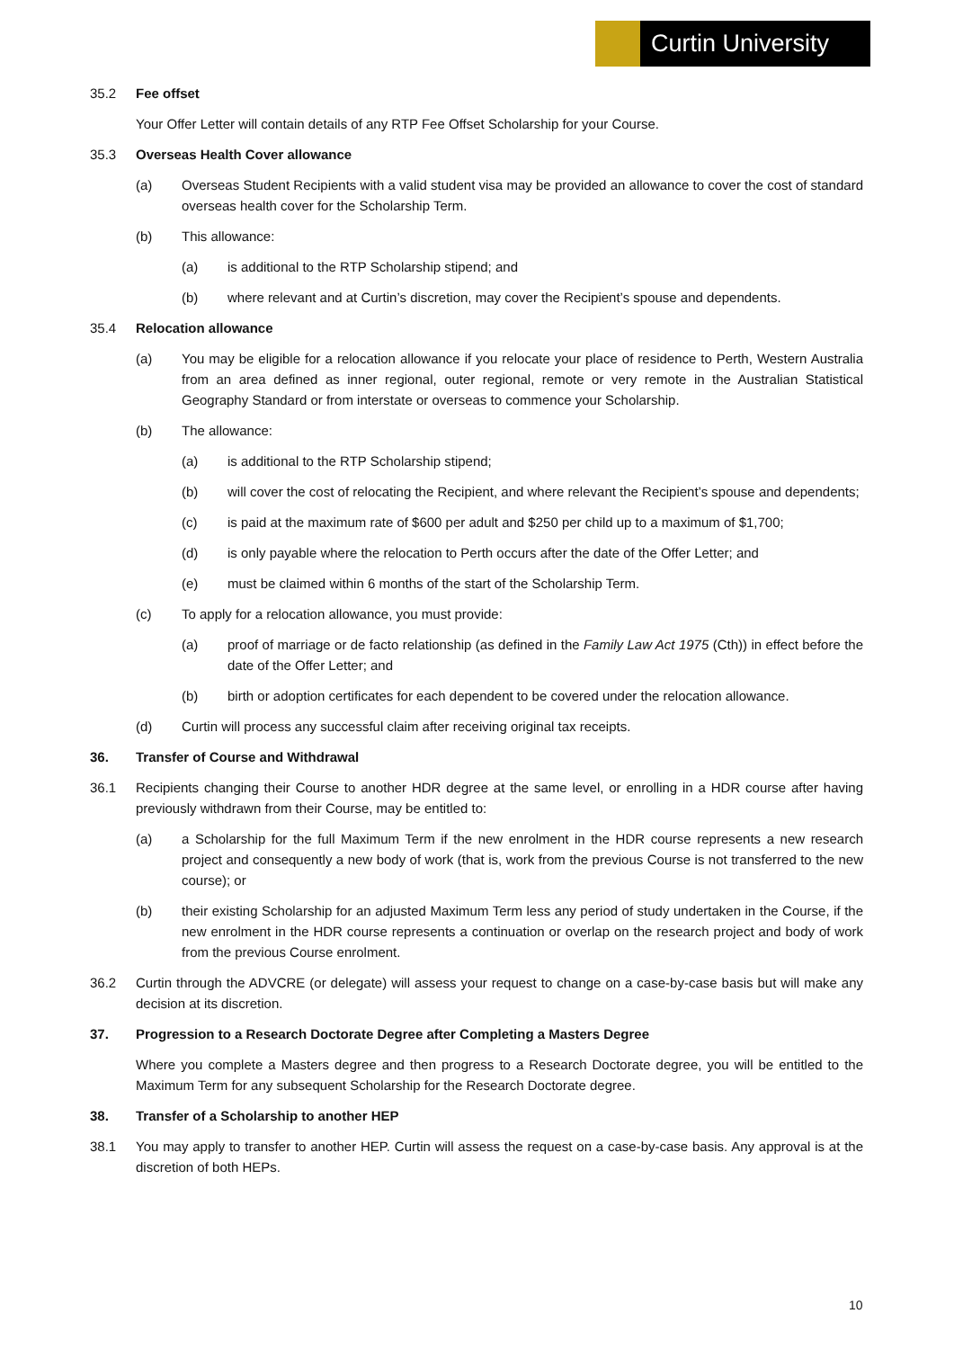Curtin University
35.2 Fee offset
Your Offer Letter will contain details of any RTP Fee Offset Scholarship for your Course.
35.3 Overseas Health Cover allowance
(a) Overseas Student Recipients with a valid student visa may be provided an allowance to cover the cost of standard overseas health cover for the Scholarship Term.
(b) This allowance:
(a) is additional to the RTP Scholarship stipend; and
(b) where relevant and at Curtin’s discretion, may cover the Recipient’s spouse and dependents.
35.4 Relocation allowance
(a) You may be eligible for a relocation allowance if you relocate your place of residence to Perth, Western Australia from an area defined as inner regional, outer regional, remote or very remote in the Australian Statistical Geography Standard or from interstate or overseas to commence your Scholarship.
(b) The allowance:
(a) is additional to the RTP Scholarship stipend;
(b) will cover the cost of relocating the Recipient, and where relevant the Recipient’s spouse and dependents;
(c) is paid at the maximum rate of $600 per adult and $250 per child up to a maximum of $1,700;
(d) is only payable where the relocation to Perth occurs after the date of the Offer Letter; and
(e) must be claimed within 6 months of the start of the Scholarship Term.
(c) To apply for a relocation allowance, you must provide:
(a) proof of marriage or de facto relationship (as defined in the Family Law Act 1975 (Cth)) in effect before the date of the Offer Letter; and
(b) birth or adoption certificates for each dependent to be covered under the relocation allowance.
(d) Curtin will process any successful claim after receiving original tax receipts.
36. Transfer of Course and Withdrawal
36.1 Recipients changing their Course to another HDR degree at the same level, or enrolling in a HDR course after having previously withdrawn from their Course, may be entitled to:
(a) a Scholarship for the full Maximum Term if the new enrolment in the HDR course represents a new research project and consequently a new body of work (that is, work from the previous Course is not transferred to the new course); or
(b) their existing Scholarship for an adjusted Maximum Term less any period of study undertaken in the Course, if the new enrolment in the HDR course represents a continuation or overlap on the research project and body of work from the previous Course enrolment.
36.2 Curtin through the ADVCRE (or delegate) will assess your request to change on a case-by-case basis but will make any decision at its discretion.
37. Progression to a Research Doctorate Degree after Completing a Masters Degree
Where you complete a Masters degree and then progress to a Research Doctorate degree, you will be entitled to the Maximum Term for any subsequent Scholarship for the Research Doctorate degree.
38. Transfer of a Scholarship to another HEP
38.1 You may apply to transfer to another HEP. Curtin will assess the request on a case-by-case basis. Any approval is at the discretion of both HEPs.
10